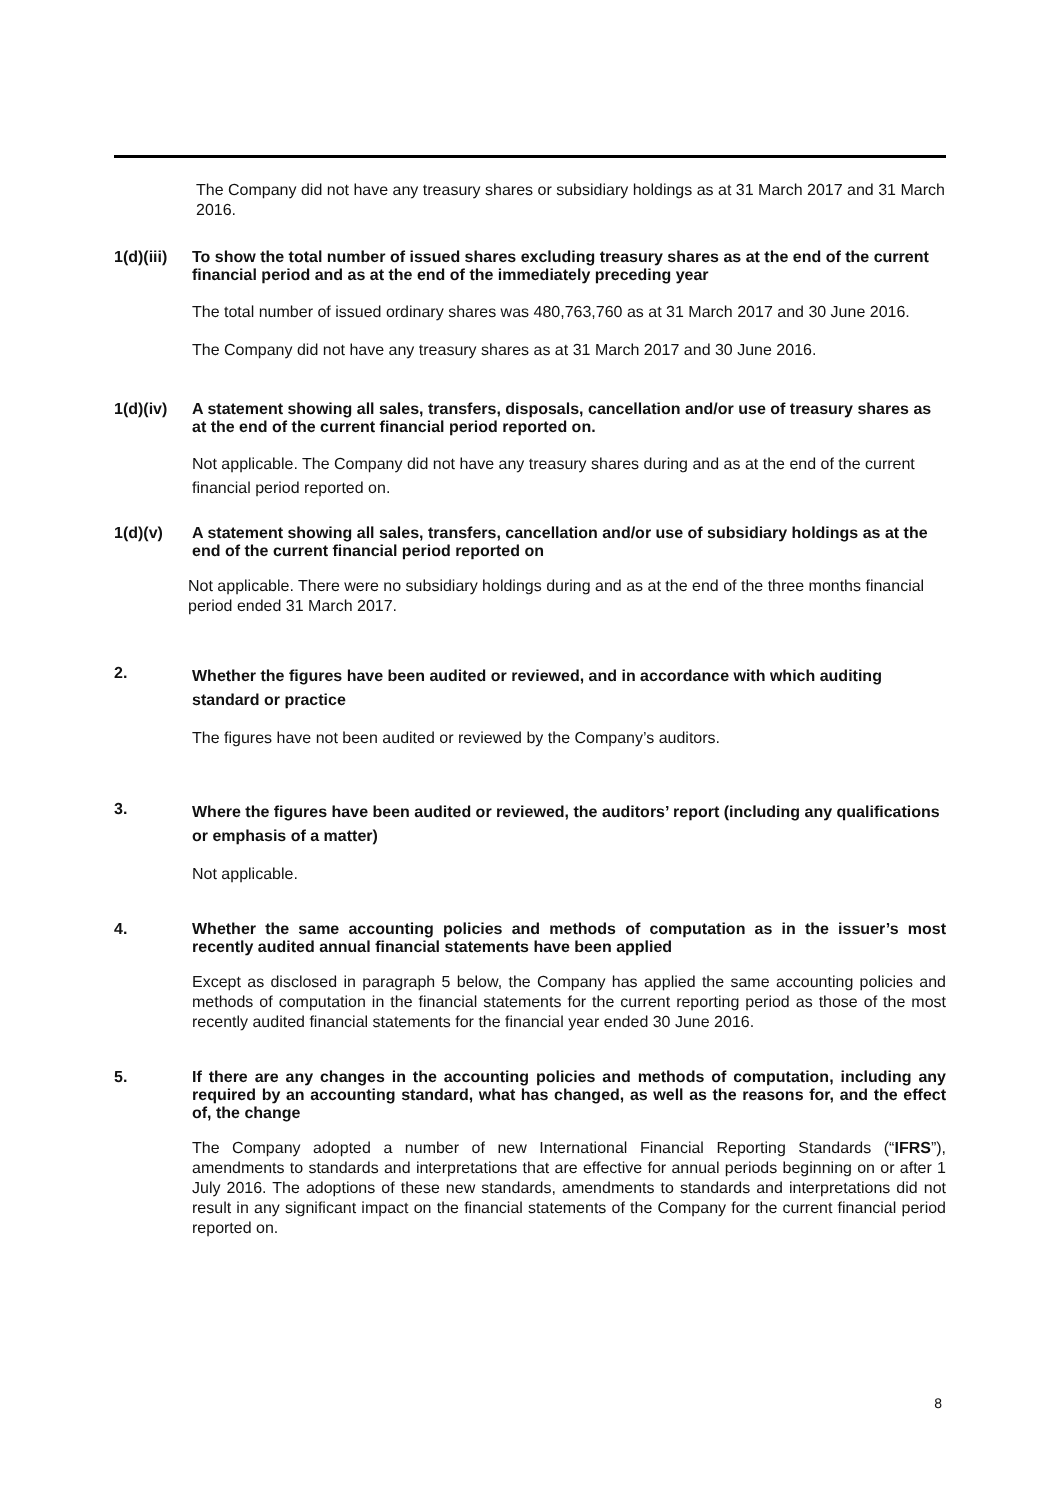The Company did not have any treasury shares or subsidiary holdings as at 31 March 2017 and 31 March 2016.
1(d)(iii) To show the total number of issued shares excluding treasury shares as at the end of the current financial period and as at the end of the immediately preceding year
The total number of issued ordinary shares was 480,763,760 as at 31 March 2017 and 30 June 2016.
The Company did not have any treasury shares as at 31 March 2017 and 30 June 2016.
1(d)(iv) A statement showing all sales, transfers, disposals, cancellation and/or use of treasury shares as at the end of the current financial period reported on.
Not applicable. The Company did not have any treasury shares during and as at the end of the current financial period reported on.
1(d)(v) A statement showing all sales, transfers, cancellation and/or use of subsidiary holdings as at the end of the current financial period reported on
Not applicable. There were no subsidiary holdings during and as at the end of the three months financial period ended 31 March 2017.
2. Whether the figures have been audited or reviewed, and in accordance with which auditing standard or practice
The figures have not been audited or reviewed by the Company’s auditors.
3. Where the figures have been audited or reviewed, the auditors’ report (including any qualifications or emphasis of a matter)
Not applicable.
4. Whether the same accounting policies and methods of computation as in the issuer’s most recently audited annual financial statements have been applied
Except as disclosed in paragraph 5 below, the Company has applied the same accounting policies and methods of computation in the financial statements for the current reporting period as those of the most recently audited financial statements for the financial year ended 30 June 2016.
5. If there are any changes in the accounting policies and methods of computation, including any required by an accounting standard, what has changed, as well as the reasons for, and the effect of, the change
The Company adopted a number of new International Financial Reporting Standards (“IFRS”), amendments to standards and interpretations that are effective for annual periods beginning on or after 1 July 2016. The adoptions of these new standards, amendments to standards and interpretations did not result in any significant impact on the financial statements of the Company for the current financial period reported on.
8